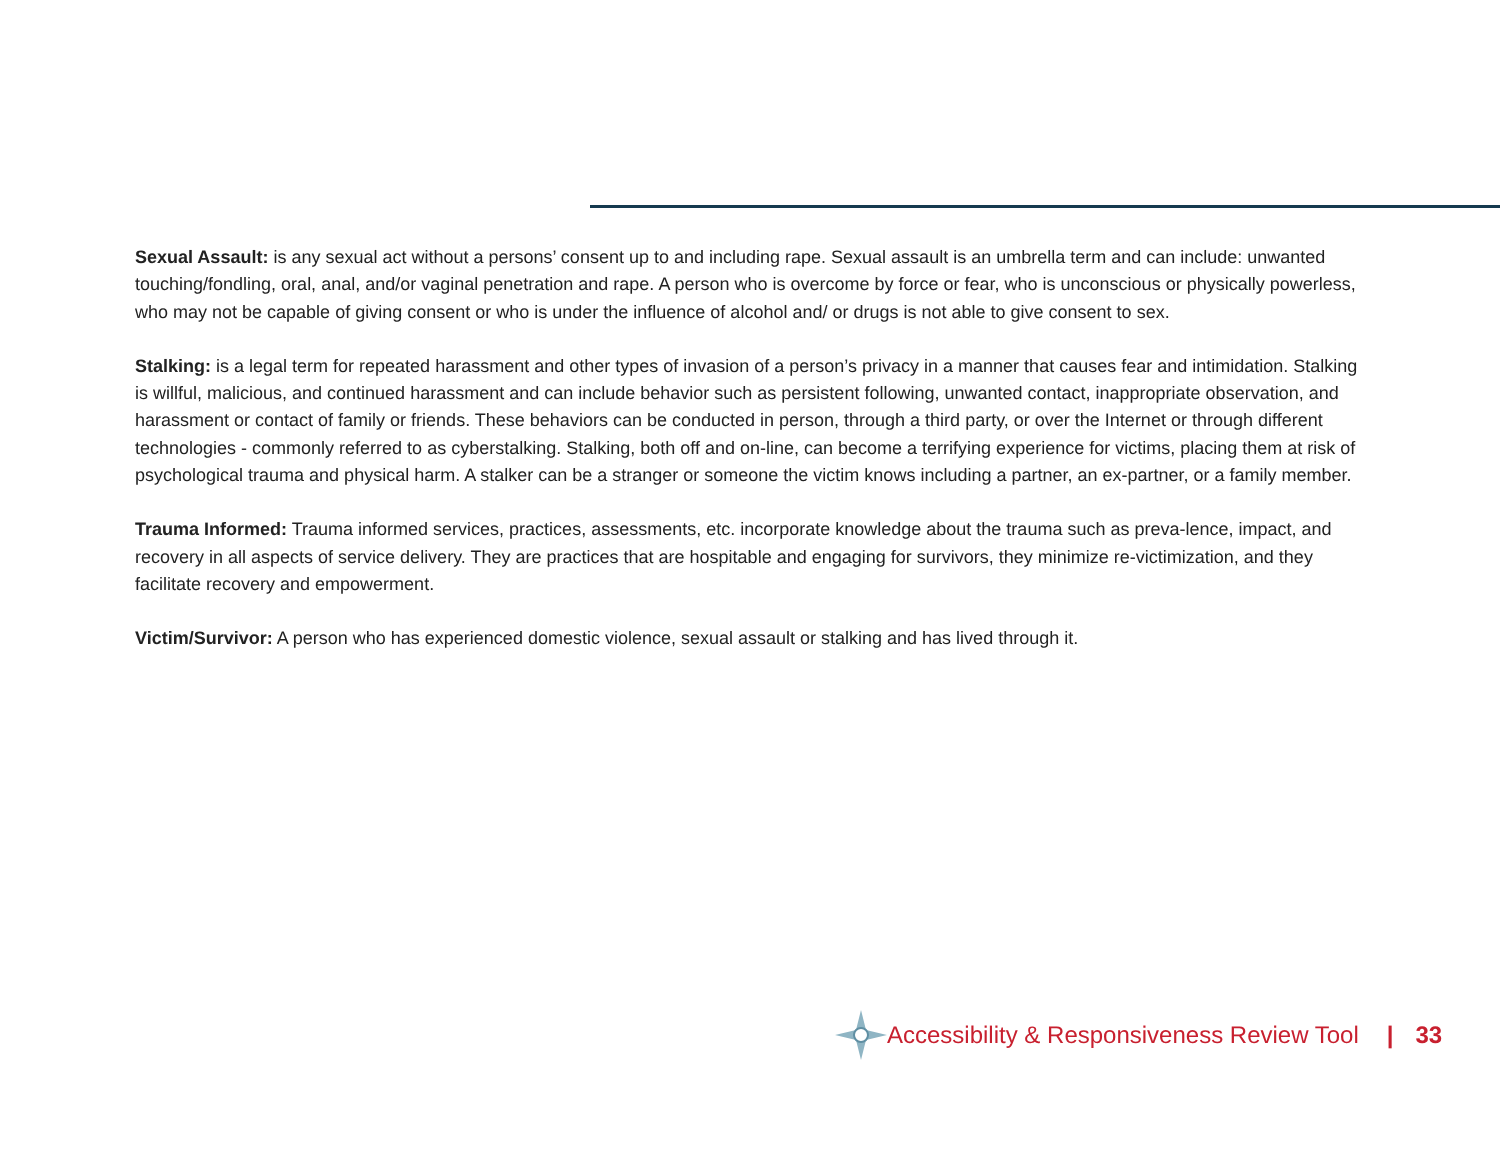Sexual Assault: is any sexual act without a persons’ consent up to and including rape. Sexual assault is an umbrella term and can include: unwanted touching/fondling, oral, anal, and/or vaginal penetration and rape. A person who is overcome by force or fear, who is unconscious or physically powerless, who may not be capable of giving consent or who is under the influence of alcohol and/ or drugs is not able to give consent to sex.
Stalking: is a legal term for repeated harassment and other types of invasion of a person’s privacy in a manner that causes fear and intimidation. Stalking is willful, malicious, and continued harassment and can include behavior such as persistent following, unwanted contact, inappropriate observation, and harassment or contact of family or friends. These behaviors can be conducted in person, through a third party, or over the Internet or through different technologies - commonly referred to as cyberstalking. Stalking, both off and on-line, can become a terrifying experience for victims, placing them at risk of psychological trauma and physical harm. A stalker can be a stranger or someone the victim knows including a partner, an ex-partner, or a family member.
Trauma Informed: Trauma informed services, practices, assessments, etc. incorporate knowledge about the trauma such as preva-lence, impact, and recovery in all aspects of service delivery. They are practices that are hospitable and engaging for survivors, they minimize re-victimization, and they facilitate recovery and empowerment.
Victim/Survivor: A person who has experienced domestic violence, sexual assault or stalking and has lived through it.
Accessibility & Responsiveness Review Tool | 33